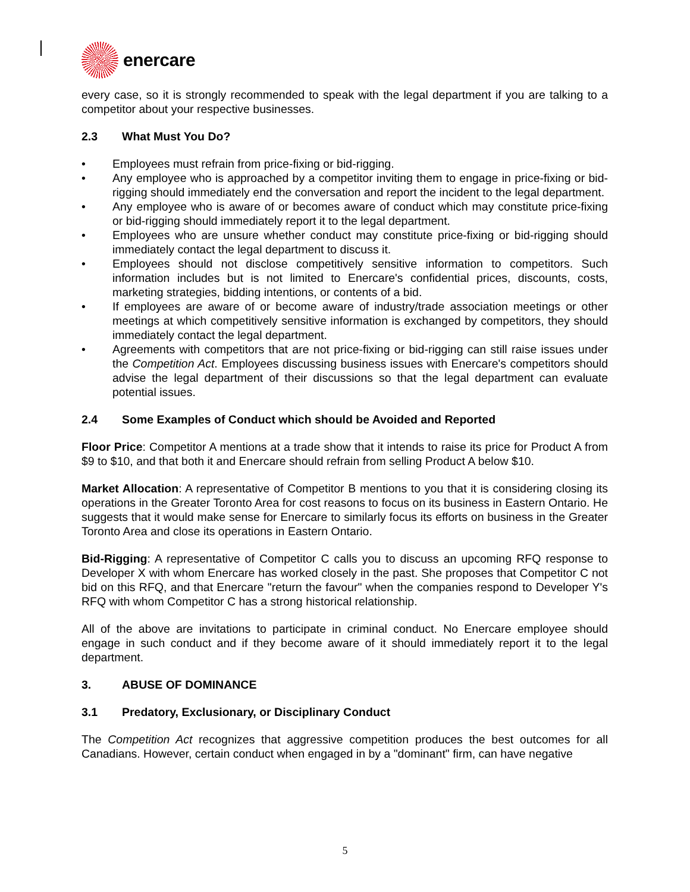enercare
every case, so it is strongly recommended to speak with the legal department if you are talking to a competitor about your respective businesses.
2.3 What Must You Do?
• Employees must refrain from price-fixing or bid-rigging.
• Any employee who is approached by a competitor inviting them to engage in price-fixing or bid-rigging should immediately end the conversation and report the incident to the legal department.
• Any employee who is aware of or becomes aware of conduct which may constitute price-fixing or bid-rigging should immediately report it to the legal department.
• Employees who are unsure whether conduct may constitute price-fixing or bid-rigging should immediately contact the legal department to discuss it.
• Employees should not disclose competitively sensitive information to competitors. Such information includes but is not limited to Enercare's confidential prices, discounts, costs, marketing strategies, bidding intentions, or contents of a bid.
• If employees are aware of or become aware of industry/trade association meetings or other meetings at which competitively sensitive information is exchanged by competitors, they should immediately contact the legal department.
• Agreements with competitors that are not price-fixing or bid-rigging can still raise issues under the Competition Act. Employees discussing business issues with Enercare's competitors should advise the legal department of their discussions so that the legal department can evaluate potential issues.
2.4 Some Examples of Conduct which should be Avoided and Reported
Floor Price: Competitor A mentions at a trade show that it intends to raise its price for Product A from $9 to $10, and that both it and Enercare should refrain from selling Product A below $10.
Market Allocation: A representative of Competitor B mentions to you that it is considering closing its operations in the Greater Toronto Area for cost reasons to focus on its business in Eastern Ontario. He suggests that it would make sense for Enercare to similarly focus its efforts on business in the Greater Toronto Area and close its operations in Eastern Ontario.
Bid-Rigging: A representative of Competitor C calls you to discuss an upcoming RFQ response to Developer X with whom Enercare has worked closely in the past. She proposes that Competitor C not bid on this RFQ, and that Enercare "return the favour" when the companies respond to Developer Y's RFQ with whom Competitor C has a strong historical relationship.
All of the above are invitations to participate in criminal conduct. No Enercare employee should engage in such conduct and if they become aware of it should immediately report it to the legal department.
3. ABUSE OF DOMINANCE
3.1 Predatory, Exclusionary, or Disciplinary Conduct
The Competition Act recognizes that aggressive competition produces the best outcomes for all Canadians. However, certain conduct when engaged in by a "dominant" firm, can have negative
5